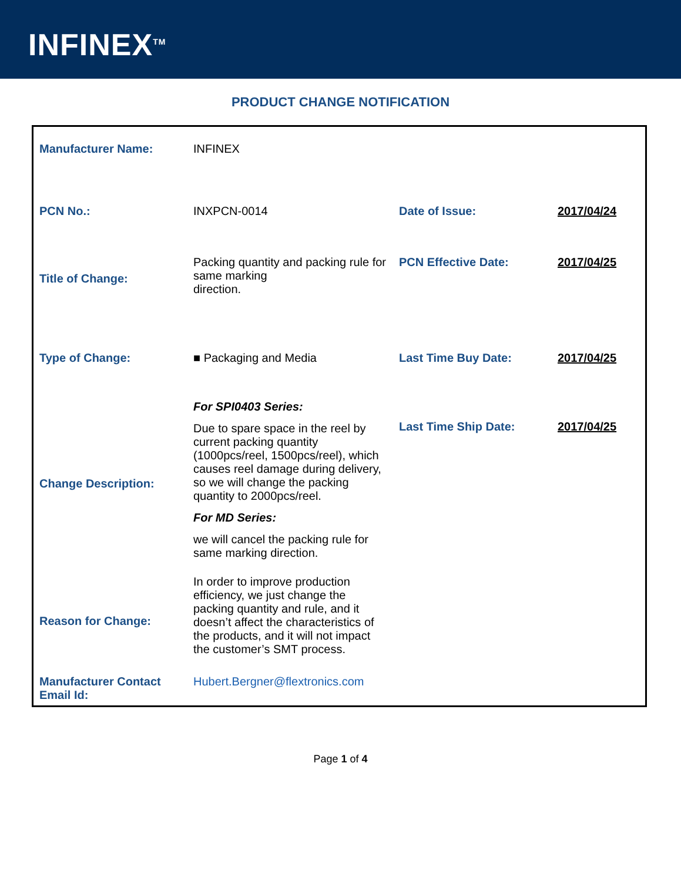INFINEX<sup>TM</sup>
PRODUCT CHANGE NOTIFICATION
| Manufacturer Name: | INFINEX | | |
| PCN No.: | INXPCN-0014 | Date of Issue: | 2017/04/24 |
| Title of Change: | Packing quantity and packing rule for same marking direction. | PCN Effective Date: | 2017/04/25 |
| Type of Change: | ■ Packaging and Media | Last Time Buy Date: | 2017/04/25 |
| Change Description: | For SPI0403 Series: Due to spare space in the reel by current packing quantity (1000pcs/reel, 1500pcs/reel), which causes reel damage during delivery, so we will change the packing quantity to 2000pcs/reel. For MD Series: we will cancel the packing rule for same marking direction. | Last Time Ship Date: | 2017/04/25 |
| Reason for Change: | In order to improve production efficiency, we just change the packing quantity and rule, and it doesn’t affect the characteristics of the products, and it will not impact the customer’s SMT process. | | |
| Manufacturer Contact Email Id: | Hubert.Bergner@flextronics.com | | |
Page 1 of 4